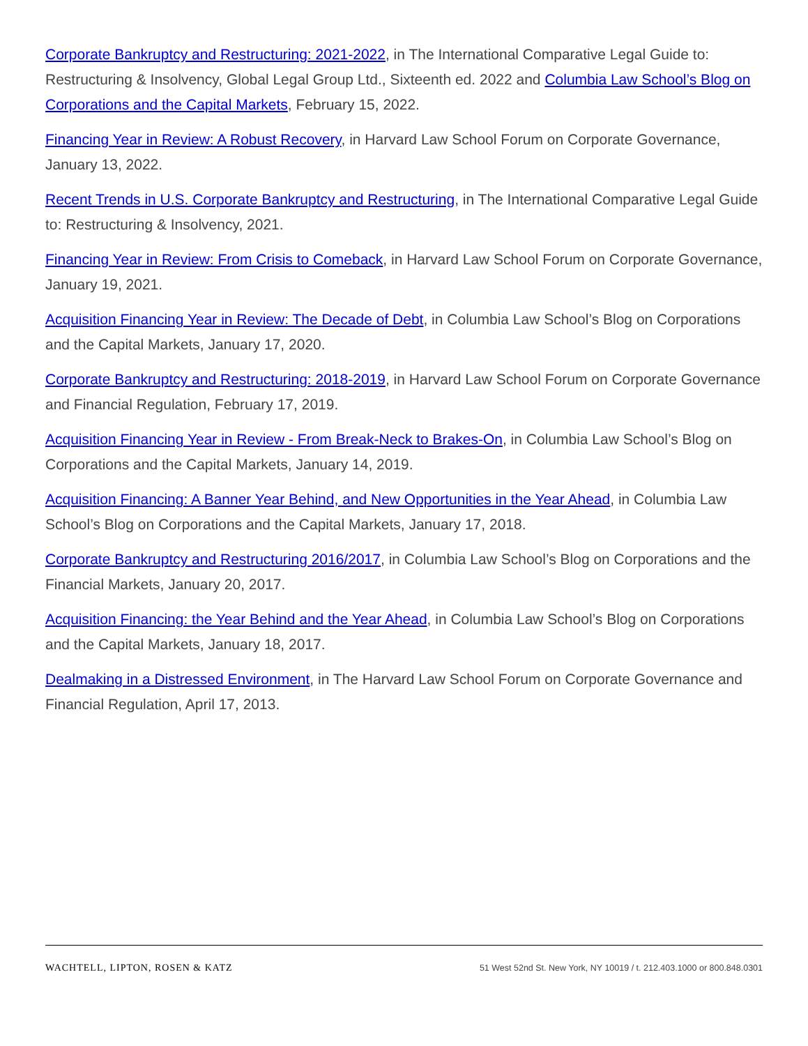Corporate Bankruptcy and Restructuring: 2021-2022, in The International Comparative Legal Guide to: Restructuring & Insolvency, Global Legal Group Ltd., Sixteenth ed. 2022 and Columbia Law School’s Blog on Corporations and the Capital Markets, February 15, 2022.
Financing Year in Review: A Robust Recovery, in Harvard Law School Forum on Corporate Governance, January 13, 2022.
Recent Trends in U.S. Corporate Bankruptcy and Restructuring, in The International Comparative Legal Guide to: Restructuring & Insolvency, 2021.
Financing Year in Review: From Crisis to Comeback, in Harvard Law School Forum on Corporate Governance, January 19, 2021.
Acquisition Financing Year in Review: The Decade of Debt, in Columbia Law School’s Blog on Corporations and the Capital Markets, January 17, 2020.
Corporate Bankruptcy and Restructuring: 2018-2019, in Harvard Law School Forum on Corporate Governance and Financial Regulation, February 17, 2019.
Acquisition Financing Year in Review - From Break-Neck to Brakes-On, in Columbia Law School’s Blog on Corporations and the Capital Markets, January 14, 2019.
Acquisition Financing: A Banner Year Behind, and New Opportunities in the Year Ahead, in Columbia Law School’s Blog on Corporations and the Capital Markets, January 17, 2018.
Corporate Bankruptcy and Restructuring 2016/2017, in Columbia Law School’s Blog on Corporations and the Financial Markets, January 20, 2017.
Acquisition Financing: the Year Behind and the Year Ahead, in Columbia Law School’s Blog on Corporations and the Capital Markets, January 18, 2017.
Dealmaking in a Distressed Environment, in The Harvard Law School Forum on Corporate Governance and Financial Regulation, April 17, 2013.
WACHTELL, LIPTON, ROSEN & KATZ 51 West 52nd St. New York, NY 10019 / t. 212.403.1000 or 800.848.0301